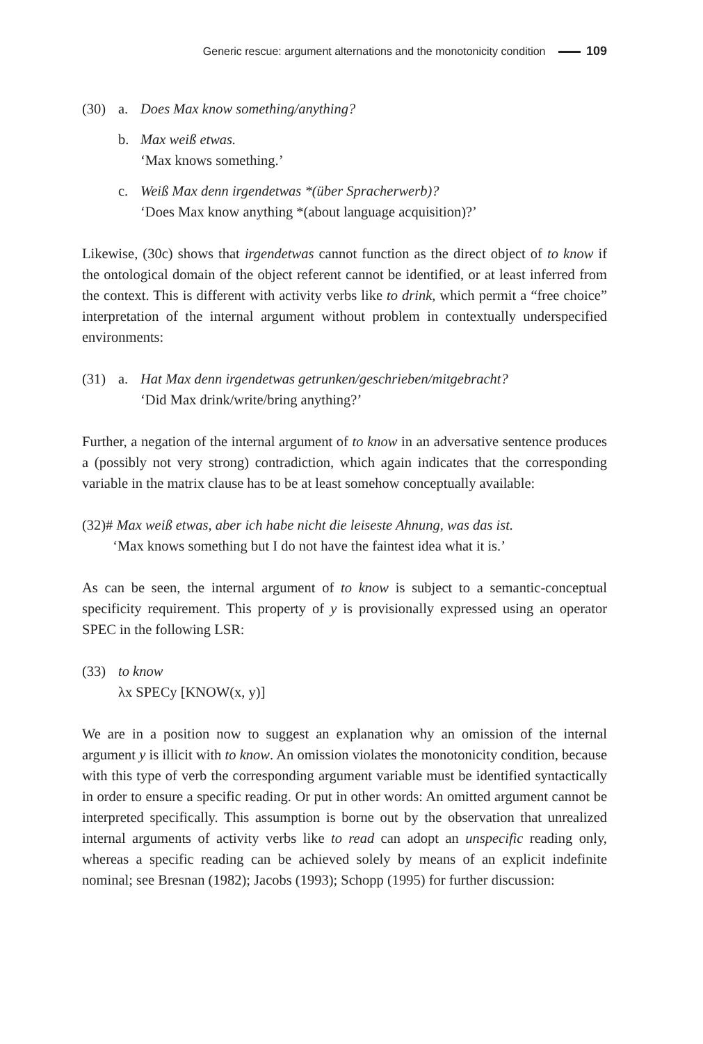Generic rescue: argument alternations and the monotonicity condition 109
(30) a. Does Max know something/anything?
b. Max weiß etwas.
‘Max knows something.’
c. Weiß Max denn irgendetwas *(über Spracherwerb)?
‘Does Max know anything *(about language acquisition)?’
Likewise, (30c) shows that irgendetwas cannot function as the direct object of to know if the ontological domain of the object referent cannot be identified, or at least inferred from the context. This is different with activity verbs like to drink, which permit a “free choice” interpretation of the internal argument without problem in contextually underspecified environments:
(31) a. Hat Max denn irgendetwas getrunken/geschrieben/mitgebracht?
‘Did Max drink/write/bring anything?’
Further, a negation of the internal argument of to know in an adversative sentence produces a (possibly not very strong) contradiction, which again indicates that the corresponding variable in the matrix clause has to be at least somehow conceptually available:
(32) # Max weiß etwas, aber ich habe nicht die leiseste Ahnung, was das ist.
‘Max knows something but I do not have the faintest idea what it is.’
As can be seen, the internal argument of to know is subject to a semantic-conceptual specificity requirement. This property of y is provisionally expressed using an operator SPEC in the following LSR:
(33) to know
λx SPECy [KNOW(x, y)]
We are in a position now to suggest an explanation why an omission of the internal argument y is illicit with to know. An omission violates the monotonicity condition, because with this type of verb the corresponding argument variable must be identified syntactically in order to ensure a specific reading. Or put in other words: An omitted argument cannot be interpreted specifically. This assumption is borne out by the observation that unrealized internal arguments of activity verbs like to read can adopt an unspecific reading only, whereas a specific reading can be achieved solely by means of an explicit indefinite nominal; see Bresnan (1982); Jacobs (1993); Schopp (1995) for further discussion: